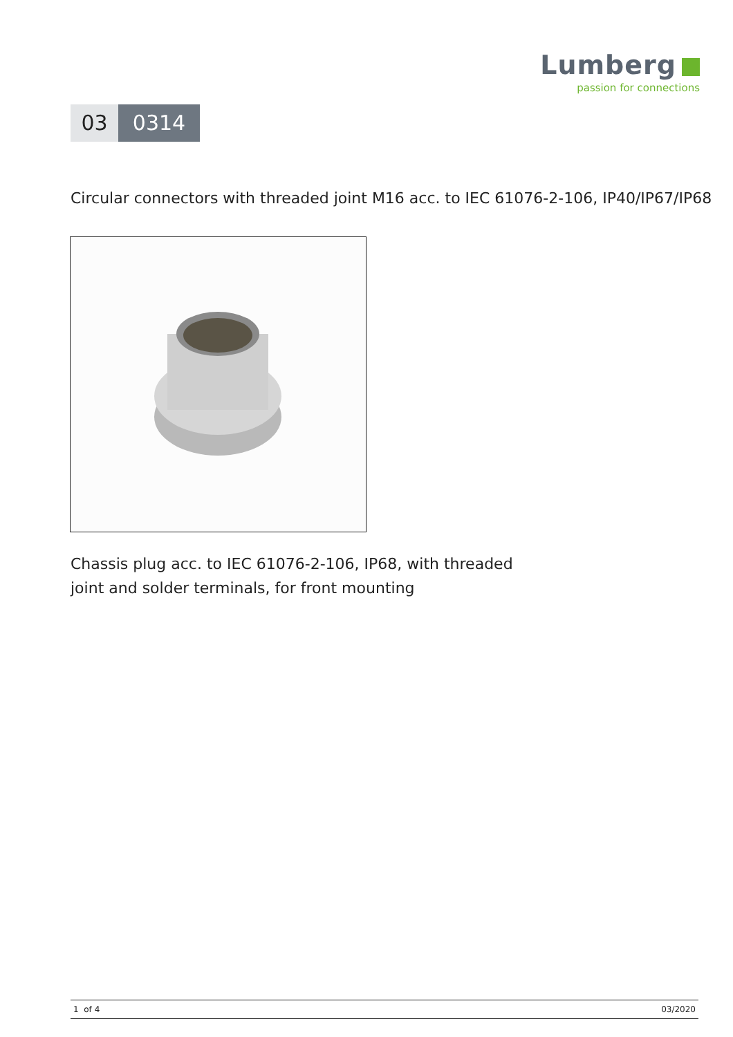Lumberg
passion for connections
03 0314
Circular connectors with threaded joint M16 acc. to IEC 61076-2-106, IP40/IP67/IP68
Chassis plug acc. to IEC 61076-2-106, IP68, with threaded
joint and solder terminals, for front mounting
1 of 4 03/2020